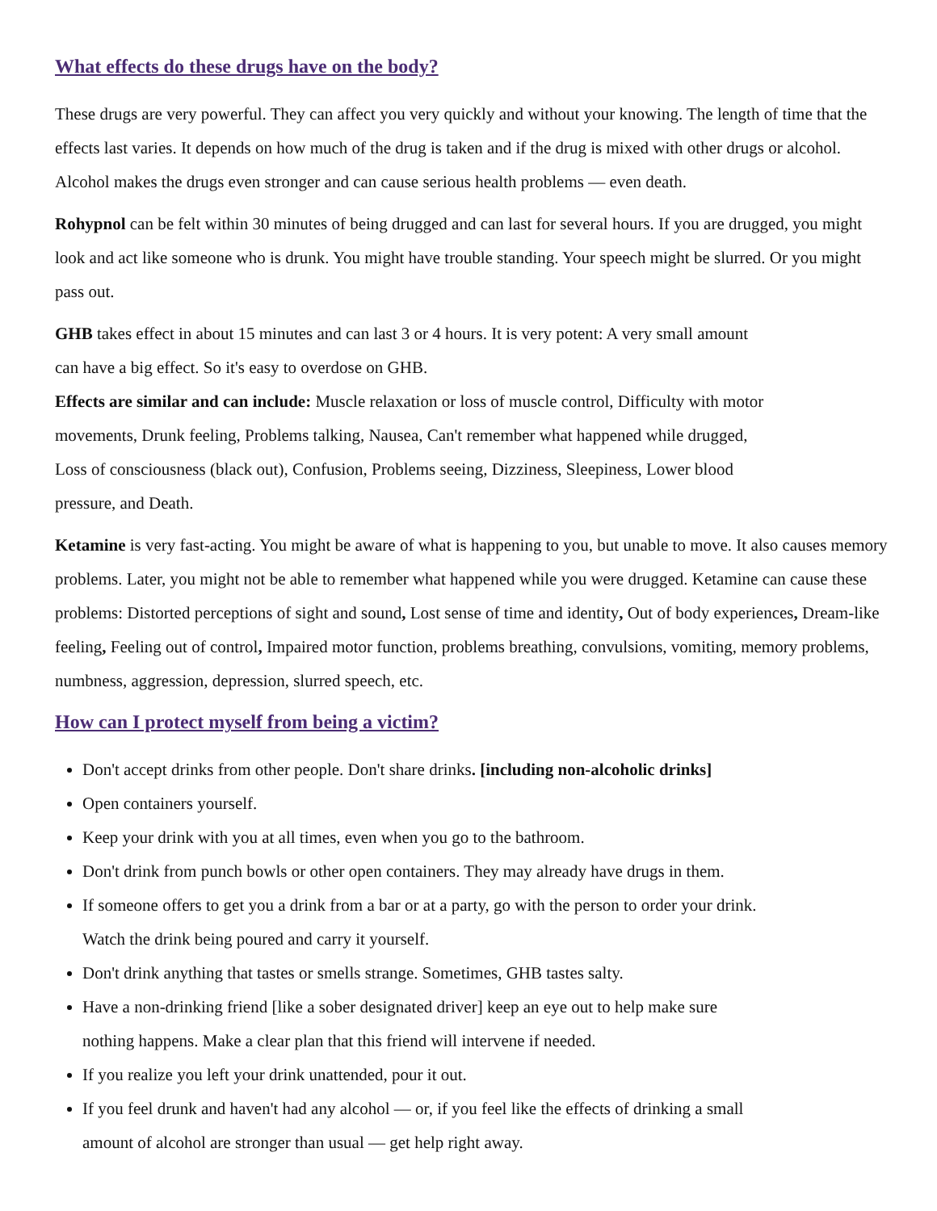What effects do these drugs have on the body?
These drugs are very powerful. They can affect you very quickly and without your knowing. The length of time that the effects last varies. It depends on how much of the drug is taken and if the drug is mixed with other drugs or alcohol. Alcohol makes the drugs even stronger and can cause serious health problems — even death.
Rohypnol can be felt within 30 minutes of being drugged and can last for several hours. If you are drugged, you might look and act like someone who is drunk. You might have trouble standing. Your speech might be slurred. Or you might pass out.
GHB takes effect in about 15 minutes and can last 3 or 4 hours. It is very potent: A very small amount
can have a big effect. So it's easy to overdose on GHB.
Effects are similar and can include: Muscle relaxation or loss of muscle control, Difficulty with motor
movements, Drunk feeling, Problems talking, Nausea, Can't remember what happened while drugged,
Loss of consciousness (black out), Confusion, Problems seeing, Dizziness, Sleepiness, Lower blood
pressure, and Death.
Ketamine is very fast-acting. You might be aware of what is happening to you, but unable to move. It also causes memory problems. Later, you might not be able to remember what happened while you were drugged. Ketamine can cause these problems: Distorted perceptions of sight and sound, Lost sense of time and identity, Out of body experiences, Dream-like feeling, Feeling out of control, Impaired motor function, problems breathing, convulsions, vomiting, memory problems, numbness, aggression, depression, slurred speech, etc.
How can I protect myself from being a victim?
Don't accept drinks from other people. Don't share drinks. [including non-alcoholic drinks]
Open containers yourself.
Keep your drink with you at all times, even when you go to the bathroom.
Don't drink from punch bowls or other open containers. They may already have drugs in them.
If someone offers to get you a drink from a bar or at a party, go with the person to order your drink.
Watch the drink being poured and carry it yourself.
Don't drink anything that tastes or smells strange. Sometimes, GHB tastes salty.
Have a non-drinking friend [like a sober designated driver] keep an eye out to help make sure
nothing happens. Make a clear plan that this friend will intervene if needed.
If you realize you left your drink unattended, pour it out.
If you feel drunk and haven't had any alcohol — or, if you feel like the effects of drinking a small
amount of alcohol are stronger than usual — get help right away.